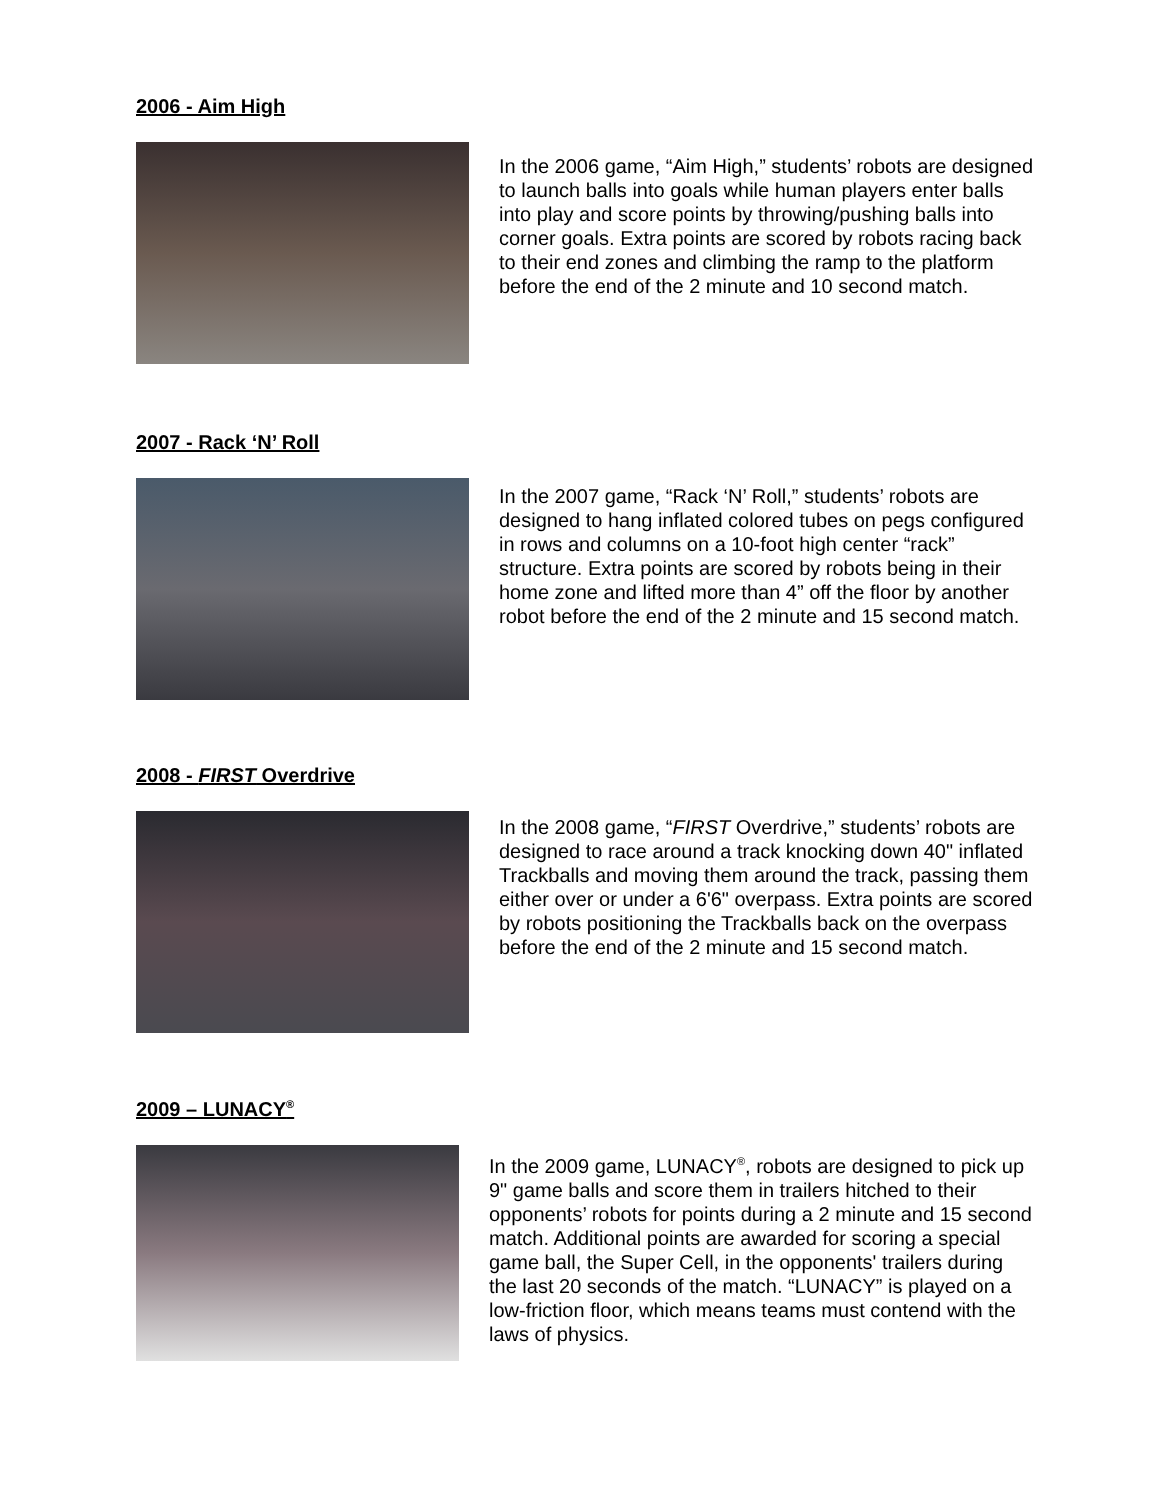2006 - Aim High
In the 2006 game, “Aim High,” students’ robots are designed to launch balls into goals while human players enter balls into play and score points by throwing/pushing balls into corner goals. Extra points are scored by robots racing back to their end zones and climbing the ramp to the platform before the end of the 2 minute and 10 second match.
2007 - Rack ‘N’ Roll
In the 2007 game, “Rack ‘N’ Roll,” students’ robots are designed to hang inflated colored tubes on pegs configured in rows and columns on a 10-foot high center “rack” structure. Extra points are scored by robots being in their home zone and lifted more than 4” off the floor by another robot before the end of the 2 minute and 15 second match.
2008 - FIRST Overdrive
In the 2008 game, “FIRST Overdrive,” students’ robots are designed to race around a track knocking down 40" inflated Trackballs and moving them around the track, passing them either over or under a 6'6" overpass. Extra points are scored by robots positioning the Trackballs back on the overpass before the end of the 2 minute and 15 second match.
2009 – LUNACY<sup>®</sup>
In the 2009 game, LUNACY<sup>®</sup>, robots are designed to pick up 9" game balls and score them in trailers hitched to their opponents’ robots for points during a 2 minute and 15 second match. Additional points are awarded for scoring a special game ball, the Super Cell, in the opponents' trailers during the last 20 seconds of the match. “LUNACY” is played on a low-friction floor, which means teams must contend with the laws of physics.